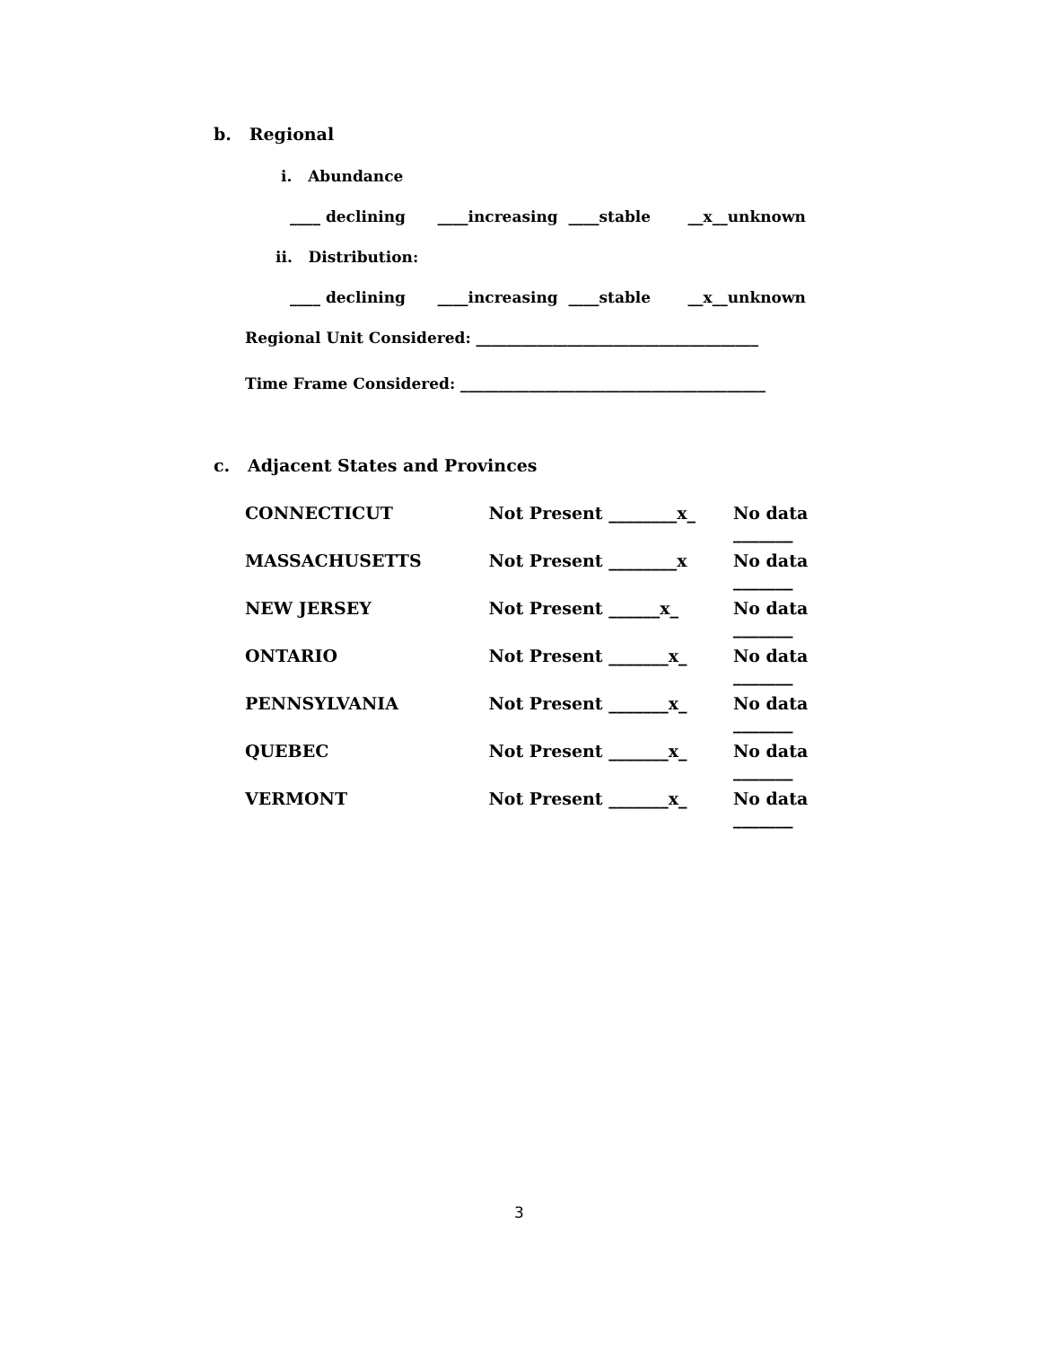b. Regional
i. Abundance
____ declining ____increasing ____stable __x__unknown
ii. Distribution:
____ declining ____increasing ____stable __x__unknown
Regional Unit Considered: _____________________________________
Time Frame Considered: ________________________________________
c. Adjacent States and Provinces
CONNECTICUT Not Present ________x_ No data _______
MASSACHUSETTS Not Present ________x No data _______
NEW JERSEY Not Present ______x_ No data _______
ONTARIO Not Present _______x_ No data _______
PENNSYLVANIA Not Present _______x_ No data _______
QUEBEC Not Present _______x_ No data _______
VERMONT Not Present _______x_ No data _______
3